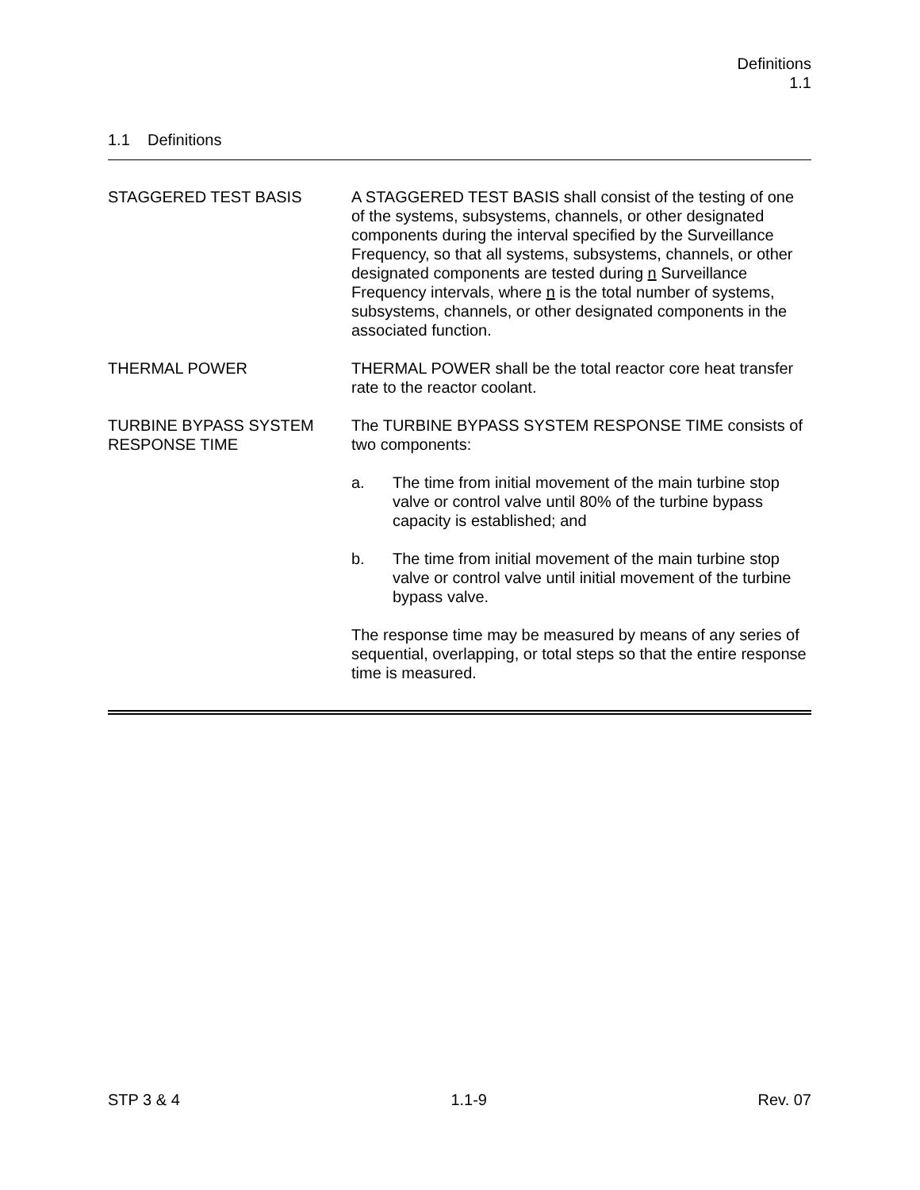Definitions
1.1
1.1 Definitions
STAGGERED TEST BASIS A STAGGERED TEST BASIS shall consist of the testing of one of the systems, subsystems, channels, or other designated components during the interval specified by the Surveillance Frequency, so that all systems, subsystems, channels, or other designated components are tested during n Surveillance Frequency intervals, where n is the total number of systems, subsystems, channels, or other designated components in the associated function.
THERMAL POWER THERMAL POWER shall be the total reactor core heat transfer rate to the reactor coolant.
TURBINE BYPASS SYSTEM RESPONSE TIME
The TURBINE BYPASS SYSTEM RESPONSE TIME consists of two components:
a. The time from initial movement of the main turbine stop valve or control valve until 80% of the turbine bypass capacity is established; and
b. The time from initial movement of the main turbine stop valve or control valve until initial movement of the turbine bypass valve.
The response time may be measured by means of any series of sequential, overlapping, or total steps so that the entire response time is measured.
STP 3 & 4 1.1-9 Rev. 07